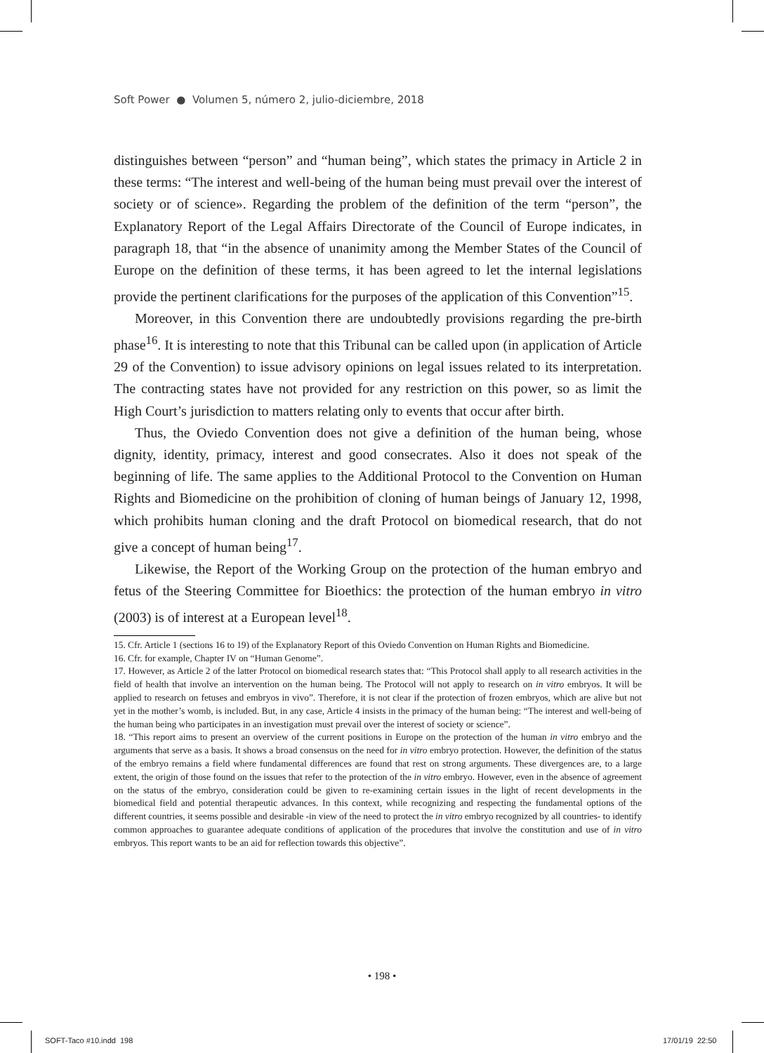Soft Power ● Volumen 5, número 2, julio-diciembre, 2018
distinguishes between “person” and “human being”, which states the primacy in Article 2 in these terms: “The interest and well-being of the human being must prevail over the interest of society or of science». Regarding the problem of the definition of the term “person”, the Explanatory Report of the Legal Affairs Directorate of the Council of Europe indicates, in paragraph 18, that “in the absence of unanimity among the Member States of the Council of Europe on the definition of these terms, it has been agreed to let the internal legislations provide the pertinent clarifications for the purposes of the application of this Convention”<sup>15</sup>.
Moreover, in this Convention there are undoubtedly provisions regarding the pre-birth phase<sup>16</sup>. It is interesting to note that this Tribunal can be called upon (in application of Article 29 of the Convention) to issue advisory opinions on legal issues related to its interpretation. The contracting states have not provided for any restriction on this power, so as limit the High Court’s jurisdiction to matters relating only to events that occur after birth.
Thus, the Oviedo Convention does not give a definition of the human being, whose dignity, identity, primacy, interest and good consecrates. Also it does not speak of the beginning of life. The same applies to the Additional Protocol to the Convention on Human Rights and Biomedicine on the prohibition of cloning of human beings of January 12, 1998, which prohibits human cloning and the draft Protocol on biomedical research, that do not give a concept of human being<sup>17</sup>.
Likewise, the Report of the Working Group on the protection of the human embryo and fetus of the Steering Committee for Bioethics: the protection of the human embryo in vitro (2003) is of interest at a European level<sup>18</sup>.
15. Cfr. Article 1 (sections 16 to 19) of the Explanatory Report of this Oviedo Convention on Human Rights and Biomedicine.
16. Cfr. for example, Chapter IV on “Human Genome”.
17. However, as Article 2 of the latter Protocol on biomedical research states that: “This Protocol shall apply to all research activities in the field of health that involve an intervention on the human being. The Protocol will not apply to research on in vitro embryos. It will be applied to research on fetuses and embryos in vivo”. Therefore, it is not clear if the protection of frozen embryos, which are alive but not yet in the mother’s womb, is included. But, in any case, Article 4 insists in the primacy of the human being: “The interest and well-being of the human being who participates in an investigation must prevail over the interest of society or science”.
18. “This report aims to present an overview of the current positions in Europe on the protection of the human in vitro embryo and the arguments that serve as a basis. It shows a broad consensus on the need for in vitro embryo protection. However, the definition of the status of the embryo remains a field where fundamental differences are found that rest on strong arguments. These divergences are, to a large extent, the origin of those found on the issues that refer to the protection of the in vitro embryo. However, even in the absence of agreement on the status of the embryo, consideration could be given to re-examining certain issues in the light of recent developments in the biomedical field and potential therapeutic advances. In this context, while recognizing and respecting the fundamental options of the different countries, it seems possible and desirable -in view of the need to protect the in vitro embryo recognized by all countries- to identify common approaches to guarantee adequate conditions of application of the procedures that involve the constitution and use of in vitro embryos. This report wants to be an aid for reflection towards this objective”.
• 198 •
SOFT-Taco #10.indd 198 17/01/19 22:50